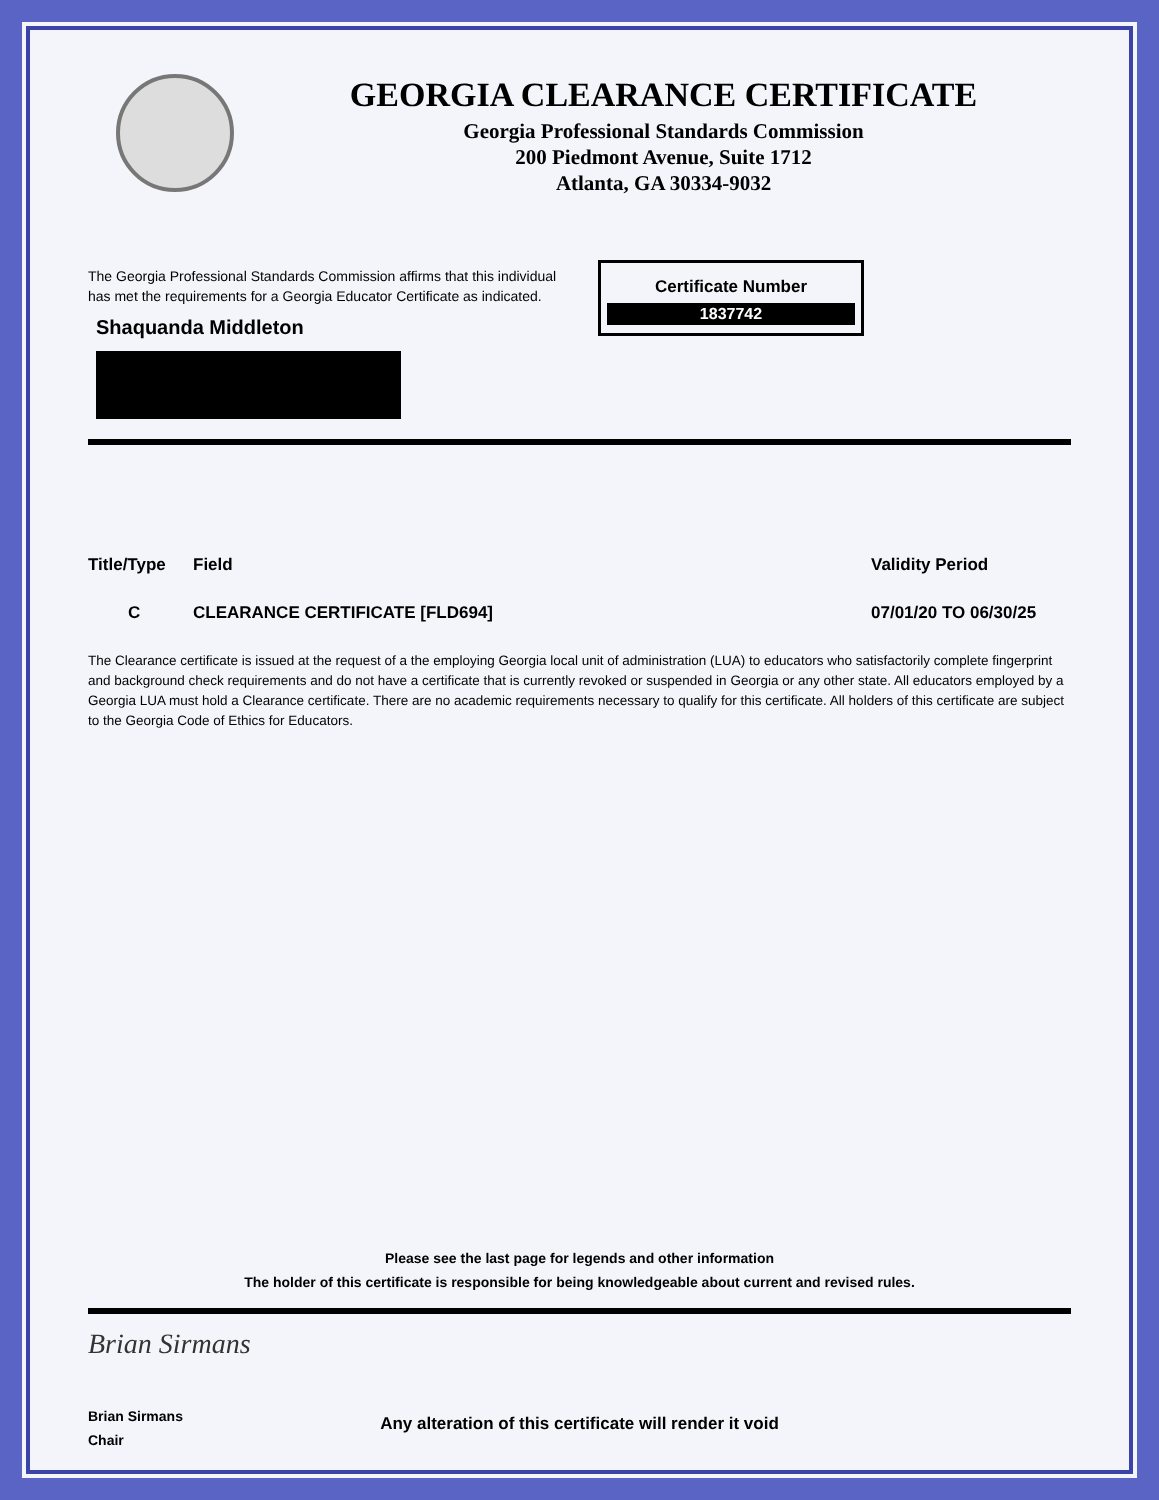GEORGIA CLEARANCE CERTIFICATE
Georgia Professional Standards Commission
200 Piedmont Avenue, Suite 1712
Atlanta, GA 30334-9032
The Georgia Professional Standards Commission affirms that this individual has met the requirements for a Georgia Educator Certificate as indicated.
Shaquanda Middleton
Certificate Number
1837742
Title/Type
Field
Validity Period
C
CLEARANCE CERTIFICATE [FLD694]
07/01/20 TO 06/30/25
The Clearance certificate is issued at the request of a the employing Georgia local unit of administration (LUA) to educators who satisfactorily complete fingerprint and background check requirements and do not have a certificate that is currently revoked or suspended in Georgia or any other state. All educators employed by a Georgia LUA must hold a Clearance certificate. There are no academic requirements necessary to qualify for this certificate. All holders of this certificate are subject to the Georgia Code of Ethics for Educators.
Please see the last page for legends and other information
The holder of this certificate is responsible for being knowledgeable about current and revised rules.
Brian Sirmans
Brian Sirmans
Chair
Any alteration of this certificate will render it void